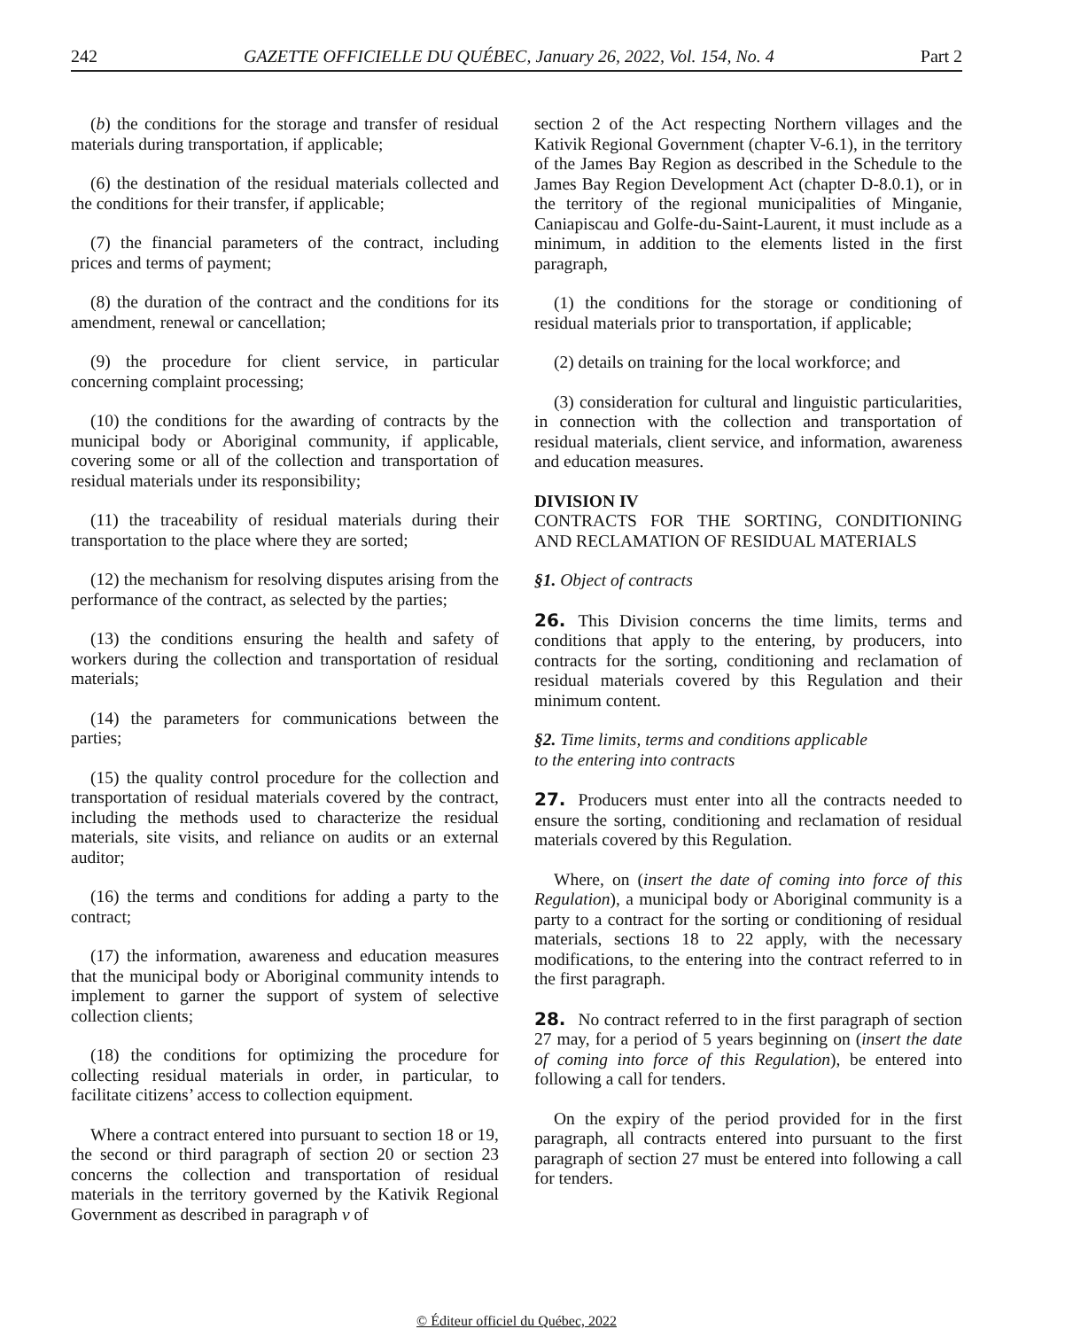242 GAZETTE OFFICIELLE DU QUÉBEC, January 26, 2022, Vol. 154, No. 4 Part 2
(b) the conditions for the storage and transfer of residual materials during transportation, if applicable;
(6) the destination of the residual materials collected and the conditions for their transfer, if applicable;
(7) the financial parameters of the contract, including prices and terms of payment;
(8) the duration of the contract and the conditions for its amendment, renewal or cancellation;
(9) the procedure for client service, in particular concerning complaint processing;
(10) the conditions for the awarding of contracts by the municipal body or Aboriginal community, if applicable, covering some or all of the collection and transportation of residual materials under its responsibility;
(11) the traceability of residual materials during their transportation to the place where they are sorted;
(12) the mechanism for resolving disputes arising from the performance of the contract, as selected by the parties;
(13) the conditions ensuring the health and safety of workers during the collection and transportation of residual materials;
(14) the parameters for communications between the parties;
(15) the quality control procedure for the collection and transportation of residual materials covered by the contract, including the methods used to characterize the residual materials, site visits, and reliance on audits or an external auditor;
(16) the terms and conditions for adding a party to the contract;
(17) the information, awareness and education measures that the municipal body or Aboriginal community intends to implement to garner the support of system of selective collection clients;
(18) the conditions for optimizing the procedure for collecting residual materials in order, in particular, to facilitate citizens’ access to collection equipment.
Where a contract entered into pursuant to section 18 or 19, the second or third paragraph of section 20 or section 23 concerns the collection and transportation of residual materials in the territory governed by the Kativik Regional Government as described in paragraph v of
section 2 of the Act respecting Northern villages and the Kativik Regional Government (chapter V-6.1), in the territory of the James Bay Region as described in the Schedule to the James Bay Region Development Act (chapter D-8.0.1), or in the territory of the regional municipalities of Minganie, Caniapiscau and Golfe-du-Saint-Laurent, it must include as a minimum, in addition to the elements listed in the first paragraph,
(1) the conditions for the storage or conditioning of residual materials prior to transportation, if applicable;
(2) details on training for the local workforce; and
(3) consideration for cultural and linguistic particularities, in connection with the collection and transportation of residual materials, client service, and information, awareness and education measures.
DIVISION IV
CONTRACTS FOR THE SORTING, CONDITIONING AND RECLAMATION OF RESIDUAL MATERIALS
§1. Object of contracts
26. This Division concerns the time limits, terms and conditions that apply to the entering, by producers, into contracts for the sorting, conditioning and reclamation of residual materials covered by this Regulation and their minimum content.
§2. Time limits, terms and conditions applicable
to the entering into contracts
27. Producers must enter into all the contracts needed to ensure the sorting, conditioning and reclamation of residual materials covered by this Regulation.
Where, on (insert the date of coming into force of this Regulation), a municipal body or Aboriginal community is a party to a contract for the sorting or conditioning of residual materials, sections 18 to 22 apply, with the necessary modifications, to the entering into the contract referred to in the first paragraph.
28. No contract referred to in the first paragraph of section 27 may, for a period of 5 years beginning on (insert the date of coming into force of this Regulation), be entered into following a call for tenders.
On the expiry of the period provided for in the first paragraph, all contracts entered into pursuant to the first paragraph of section 27 must be entered into following a call for tenders.
© Éditeur officiel du Québec, 2022